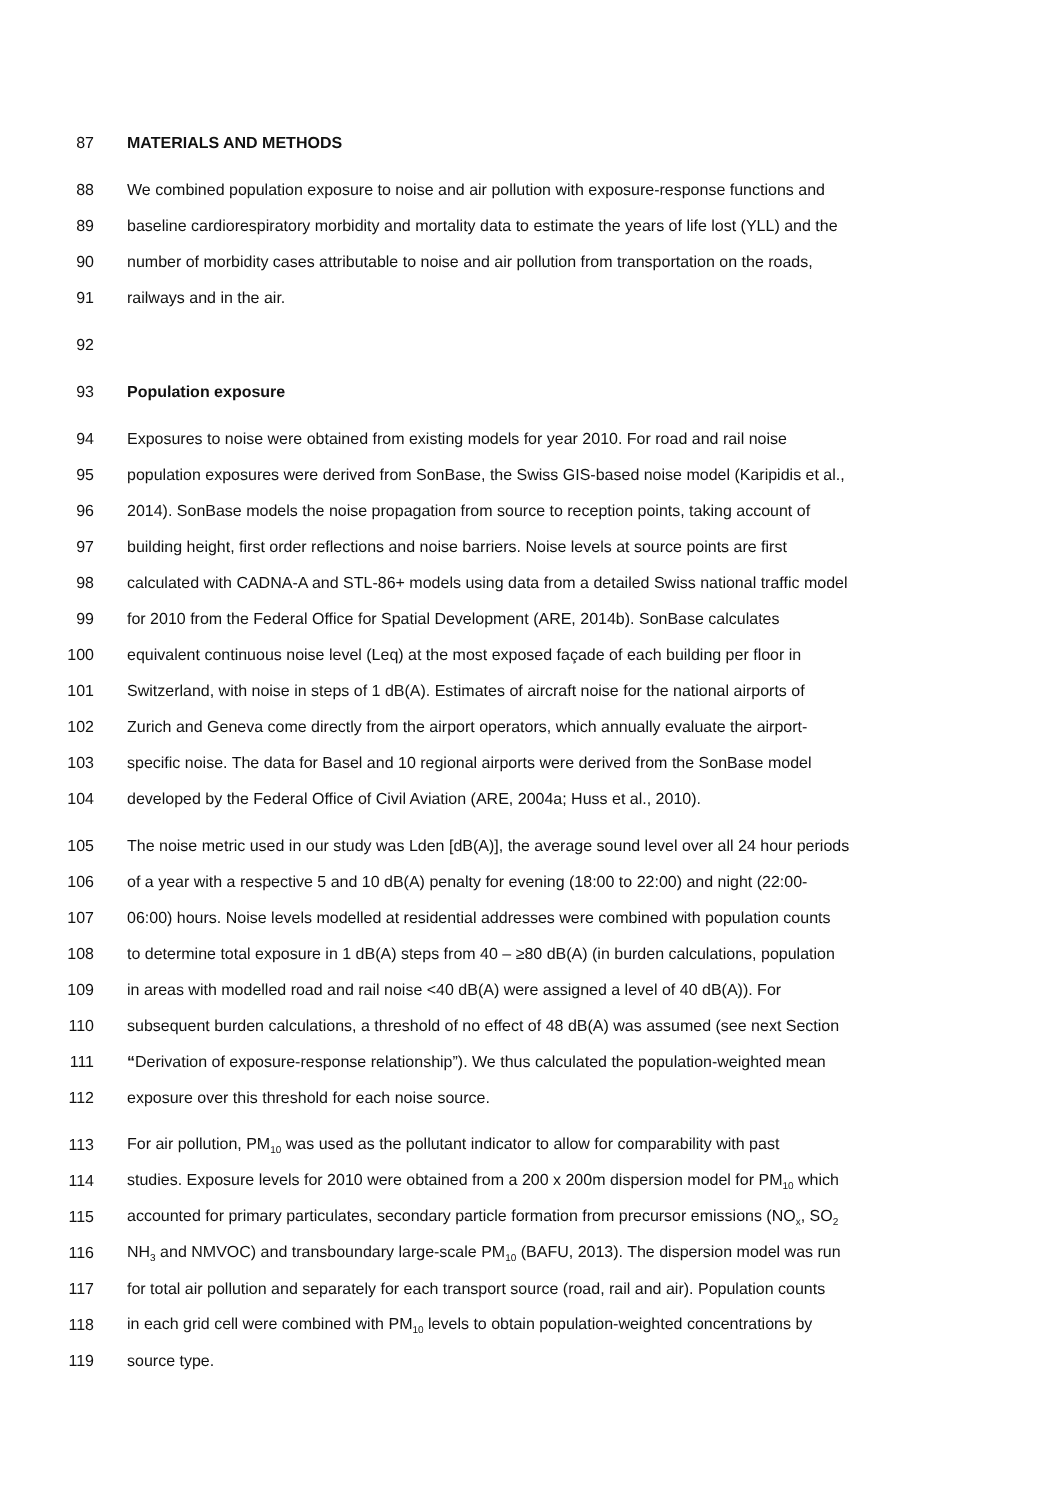87 MATERIALS AND METHODS
88 We combined population exposure to noise and air pollution with exposure-response functions and
89 baseline cardiorespiratory morbidity and mortality data to estimate the years of life lost (YLL) and the
90 number of morbidity cases attributable to noise and air pollution from transportation on the roads,
91 railways and in the air.
92
93 Population exposure
94 Exposures to noise were obtained from existing models for year 2010. For road and rail noise
95 population exposures were derived from SonBase, the Swiss GIS-based noise model (Karipidis et al.,
96 2014). SonBase models the noise propagation from source to reception points, taking account of
97 building height, first order reflections and noise barriers. Noise levels at source points are first
98 calculated with CADNA-A and STL-86+ models using data from a detailed Swiss national traffic model
99 for 2010 from the Federal Office for Spatial Development (ARE, 2014b). SonBase calculates
100 equivalent continuous noise level (Leq) at the most exposed façade of each building per floor in
101 Switzerland, with noise in steps of 1 dB(A). Estimates of aircraft noise for the national airports of
102 Zurich and Geneva come directly from the airport operators, which annually evaluate the airport-
103 specific noise. The data for Basel and 10 regional airports were derived from the SonBase model
104 developed by the Federal Office of Civil Aviation (ARE, 2004a; Huss et al., 2010).
105 The noise metric used in our study was Lden [dB(A)], the average sound level over all 24 hour periods
106 of a year with a respective 5 and 10 dB(A) penalty for evening (18:00 to 22:00) and night (22:00-
107 06:00) hours. Noise levels modelled at residential addresses were combined with population counts
108 to determine total exposure in 1 dB(A) steps from 40 – ≥80 dB(A) (in burden calculations, population
109 in areas with modelled road and rail noise <40 dB(A) were assigned a level of 40 dB(A)). For
110 subsequent burden calculations, a threshold of no effect of 48 dB(A) was assumed (see next Section
111 “Derivation of exposure-response relationship”). We thus calculated the population-weighted mean
112 exposure over this threshold for each noise source.
113 For air pollution, PM<sub>10</sub> was used as the pollutant indicator to allow for comparability with past
114 studies. Exposure levels for 2010 were obtained from a 200 x 200m dispersion model for PM<sub>10</sub> which
115 accounted for primary particulates, secondary particle formation from precursor emissions (NO<sub>x</sub>, SO<sub>2</sub>
116 NH<sub>3</sub> and NMVOC) and transboundary large-scale PM<sub>10</sub> (BAFU, 2013). The dispersion model was run
117 for total air pollution and separately for each transport source (road, rail and air). Population counts
118 in each grid cell were combined with PM<sub>10</sub> levels to obtain population-weighted concentrations by
119 source type.